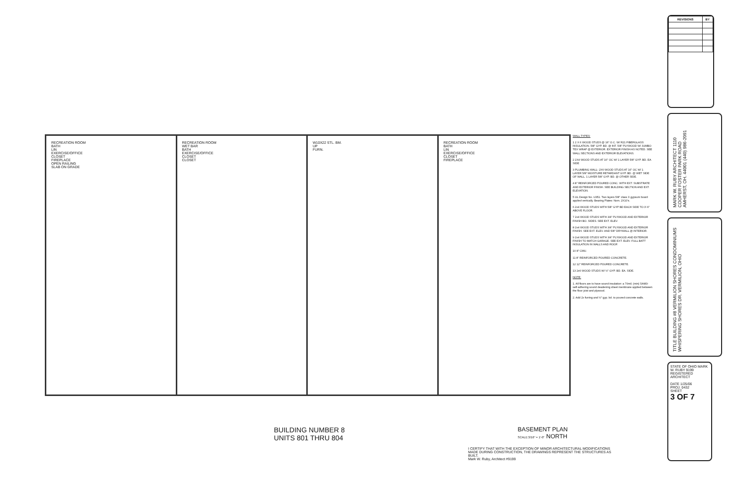RECREATION ROOM
BATH
LIN
EXERCISE/OFFICE
CLOSET
FIREPLACE
OPEN RAILING
SLAB ON GRADE
RECREATION ROOM
WET BAR
BATH
EXERCISE/OFFICE
CLOSET
CLOSET
W10X22 STL. BM.
UP
FURN.
RECREATION ROOM
BATH
LIN
EXERCISE/OFFICE
CLOSET
FIREPLACE
BUILDING NUMBER 8
UNITS 801 THRU 804
BASEMENT PLAN
SCALE:3/16" = 1'-0" NORTH
I CERTIFY THAT WITH THE EXCEPTION OF MINOR ARCHITECTURAL MODIFICATIONS MADE DURING CONSTRUCTION, THE DRAWINGS REPRESENT THE STRUCTURES AS BUILT.
Mark W. Ruby, Architect #9199
WALL TYPES:
1 2 X 6 WOOD STUDS @ 16" O.C. W/ R21 FIBERGLASS INSULATION. 5/8" GYP. BD. @ INT. 5/8" PLYWOOD W/ JUMBO TEX WRAP @ EXTERIOR. EXTERIOR FINISH AS NOTED. SEE WALL SECTIONS AND EXTERIOR ELEVATIONS.
2 2X4 WOOD STUDS AT 16" OC W/ 1 LAYER 5/8" GYP. BD. EA SIDE
3 PLUMBING WALL: 2X6 WOOD STUDS AT 16" OC W/ 1 LAYER 5/8" MOISTURE RETARDANT GYP. BD. @ WET SIDE OF WALL. 1 LAYER 5/8" GYP. BD. @ OTHER SIDE.
4 8" REINFORCED POURED CONC. WITH EXT. SUBSTRATE AND EXTERIOR FINISH. SEE BUILDING SECTION AND EXT. ELEVATION.
5 UL Design No. U351. Two layers 5/8" class X gypsum board applied vertically. Bearing Plates: Nom. 2X10's.
6 2x4 WOOD STUDS WITH 5/8" GYP BD EACH SIDE TO 3'-6" ABOVE FLOOR.
7 2x4 WOOD STUDS WITH 3/4" PLYWOOD AND EXTERIOR FINISH BO. SIDES. SEE EXT. ELEV.
8 2x4 WOOD STUDS WITH 3/4" PLYWOOD AND EXTERIOR FINISH. SEE EXT. ELEV. AND 5/8" DRYWALL @ INTERIOR.
9 2x4 WOOD STUDS WITH 3/4" PLYWOOD AND EXTERIOR FINISH TO MATCH GARAGE. SEE EXT. ELEV. FULL BATT INSULATION IN WALLS AND ROOF.
10 8" CMU.
11 8" REINFORCED POURED CONCRETE.
12 12" REINFORCED POURED CONCRETE.
13 2x6 WOOD STUDS W/ ½" GYP. BD. EA. SIDE.
NOTE:
1. All floors are to have sound insulation: a 70mil. (min) SAM3- self-adhering sound deadening sheet membrane applied between the floor joist and plywood.
2. Add 2x furring and ½" gyp. bd. to poured concrete walls.
| REVISIONS | BY |
| --- | --- |
MARK W. RUBY ARCHITECT 1110 COOPER FOSTER PARK ROAD AMHERST, OH. 44001 (440) 986-2091
TITLE BUILDING #8 VERMILION SHORES CONDOMINIUMS WHISPERING SHORES DR. VERMILION, OHIO
STATE OF OHIO MARK W. RUBY 9199 REGISTERED ARCHITECT
DATE 1/25/06
PROJ. 0432
SHEET
3 OF 7